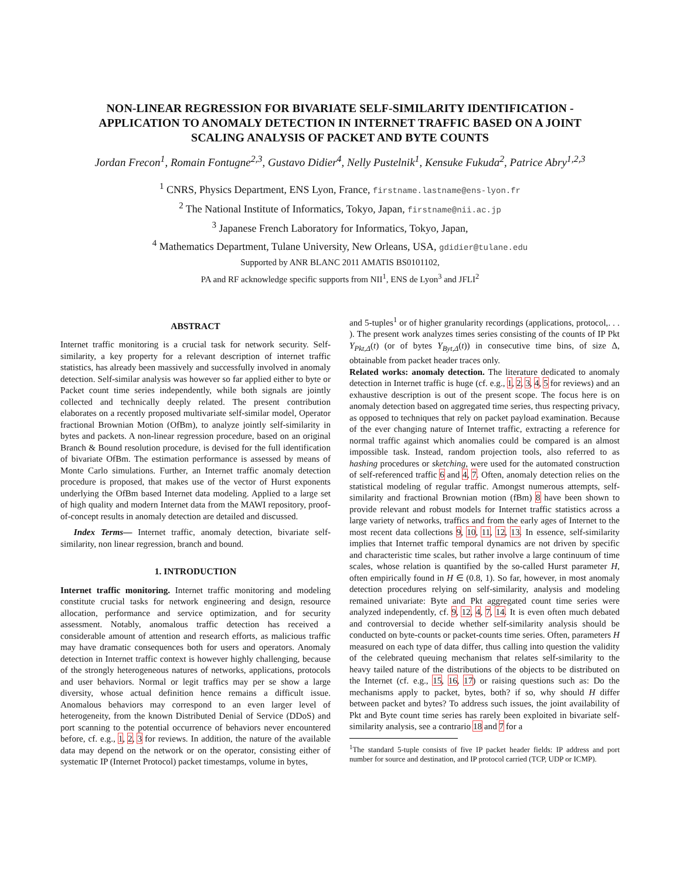NON-LINEAR REGRESSION FOR BIVARIATE SELF-SIMILARITY IDENTIFICATION -
APPLICATION TO ANOMALY DETECTION IN INTERNET TRAFFIC BASED ON A JOINT
SCALING ANALYSIS OF PACKET AND BYTE COUNTS
Jordan Frecon<sup>1</sup>, Romain Fontugne<sup>2,3</sup>, Gustavo Didier<sup>4</sup>, Nelly Pustelnik<sup>1</sup>, Kensuke Fukuda<sup>2</sup>, Patrice Abry<sup>1,2,3</sup>
<sup>1</sup> CNRS, Physics Department, ENS Lyon, France, firstname.lastname@ens-lyon.fr
<sup>2</sup> The National Institute of Informatics, Tokyo, Japan, firstname@nii.ac.jp
<sup>3</sup> Japanese French Laboratory for Informatics, Tokyo, Japan,
<sup>4</sup> Mathematics Department, Tulane University, New Orleans, USA, gdidier@tulane.edu
Supported by ANR BLANC 2011 AMATIS BS0101102,
PA and RF acknowledge specific supports from NII<sup>1</sup>, ENS de Lyon<sup>3</sup> and JFLI<sup>2</sup>
ABSTRACT
Internet traffic monitoring is a crucial task for network security. Self-similarity, a key property for a relevant description of internet traffic statistics, has already been massively and successfully involved in anomaly detection. Self-similar analysis was however so far applied either to byte or Packet count time series independently, while both signals are jointly collected and technically deeply related. The present contribution elaborates on a recently proposed multivariate self-similar model, Operator fractional Brownian Motion (OfBm), to analyze jointly self-similarity in bytes and packets. A non-linear regression procedure, based on an original Branch & Bound resolution procedure, is devised for the full identification of bivariate OfBm. The estimation performance is assessed by means of Monte Carlo simulations. Further, an Internet traffic anomaly detection procedure is proposed, that makes use of the vector of Hurst exponents underlying the OfBm based Internet data modeling. Applied to a large set of high quality and modern Internet data from the MAWI repository, proof-of-concept results in anomaly detection are detailed and discussed.
Index Terms— Internet traffic, anomaly detection, bivariate self-similarity, non linear regression, branch and bound.
1. INTRODUCTION
Internet traffic monitoring. Internet traffic monitoring and modeling constitute crucial tasks for network engineering and design, resource allocation, performance and service optimization, and for security assessment. Notably, anomalous traffic detection has received a considerable amount of attention and research efforts, as malicious traffic may have dramatic consequences both for users and operators. Anomaly detection in Internet traffic context is however highly challenging, because of the strongly heterogeneous natures of networks, applications, protocols and user behaviors. Normal or legit traffics may per se show a large diversity, whose actual definition hence remains a difficult issue. Anomalous behaviors may correspond to an even larger level of heterogeneity, from the known Distributed Denial of Service (DDoS) and port scanning to the potential occurrence of behaviors never encountered before, cf. e.g., 1, 2, 3 for reviews. In addition, the nature of the available data may depend on the network or on the operator, consisting either of systematic IP (Internet Protocol) packet timestamps, volume in bytes,
and 5-tuples<sup>1</sup> or of higher granularity recordings (applications, protocol,. . . ). The present work analyzes times series consisting of the counts of IP Pkt Y<sub>Pkt,Δ</sub>(t) (or of bytes Y<sub>Byt,Δ</sub>(t)) in consecutive time bins, of size Δ, obtainable from packet header traces only.
Related works: anomaly detection. The literature dedicated to anomaly detection in Internet traffic is huge (cf. e.g., 1, 2, 3, 4, 5 for reviews) and an exhaustive description is out of the present scope. The focus here is on anomaly detection based on aggregated time series, thus respecting privacy, as opposed to techniques that rely on packet payload examination. Because of the ever changing nature of Internet traffic, extracting a reference for normal traffic against which anomalies could be compared is an almost impossible task. Instead, random projection tools, also referred to as hashing procedures or sketching, were used for the automated construction of self-referenced traffic 6 and 4, 7. Often, anomaly detection relies on the statistical modeling of regular traffic. Amongst numerous attempts, self-similarity and fractional Brownian motion (fBm) 8 have been shown to provide relevant and robust models for Internet traffic statistics across a large variety of networks, traffics and from the early ages of Internet to the most recent data collections 9, 10, 11, 12, 13. In essence, self-similarity implies that Internet traffic temporal dynamics are not driven by specific and characteristic time scales, but rather involve a large continuum of time scales, whose relation is quantified by the so-called Hurst parameter H, often empirically found in H ∈ (0.8, 1). So far, however, in most anomaly detection procedures relying on self-similarity, analysis and modeling remained univariate: Byte and Pkt aggregated count time series were analyzed independently, cf. 9, 12, 4, 7, 14. It is even often much debated and controversial to decide whether self-similarity analysis should be conducted on byte-counts or packet-counts time series. Often, parameters H measured on each type of data differ, thus calling into question the validity of the celebrated queuing mechanism that relates self-similarity to the heavy tailed nature of the distributions of the objects to be distributed on the Internet (cf. e.g., 15, 16, 17) or raising questions such as: Do the mechanisms apply to packet, bytes, both? if so, why should H differ between packet and bytes? To address such issues, the joint availability of Pkt and Byte count time series has rarely been exploited in bivariate self-similarity analysis, see a contrario 18 and 7 for a
<sup>1</sup> The standard 5-tuple consists of five IP packet header fields: IP address and port number for source and destination, and IP protocol carried (TCP, UDP or ICMP).